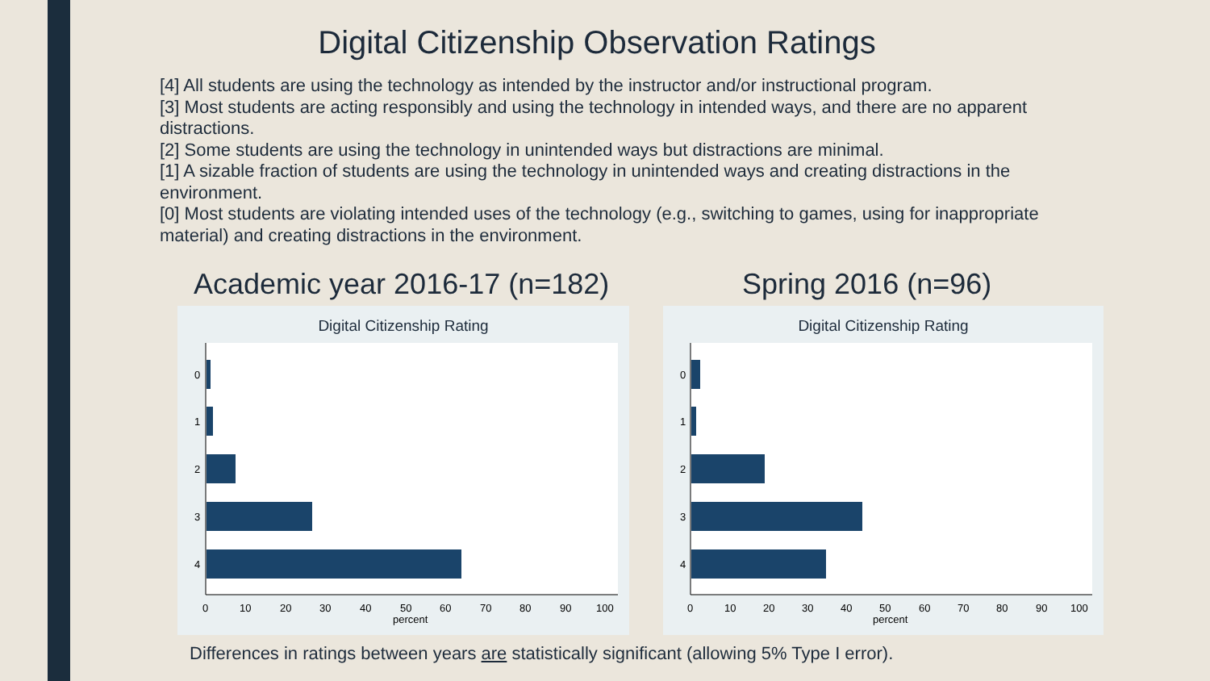Digital Citizenship Observation Ratings
[4] All students are using the technology as intended by the instructor and/or instructional program.
[3] Most students are acting responsibly and using the technology in intended ways, and there are no apparent distractions.
[2] Some students are using the technology in unintended ways but distractions are minimal.
[1] A sizable fraction of students are using the technology in unintended ways and creating distractions in the environment.
[0] Most students are violating intended uses of the technology (e.g., switching to games, using for inappropriate material) and creating distractions in the environment.
Academic year 2016-17 (n=182) Spring 2016 (n=96)
Digital Citizenship Rating
0
1
2
3
4
0
10
20
30
40
50
60
70
80
90
100
percent
Digital Citizenship Rating
0
1
2
3
4
0
10
20
30
40
50
60
70
80
90
100
percent
Differences in ratings between years are statistically significant (allowing 5% Type I error).